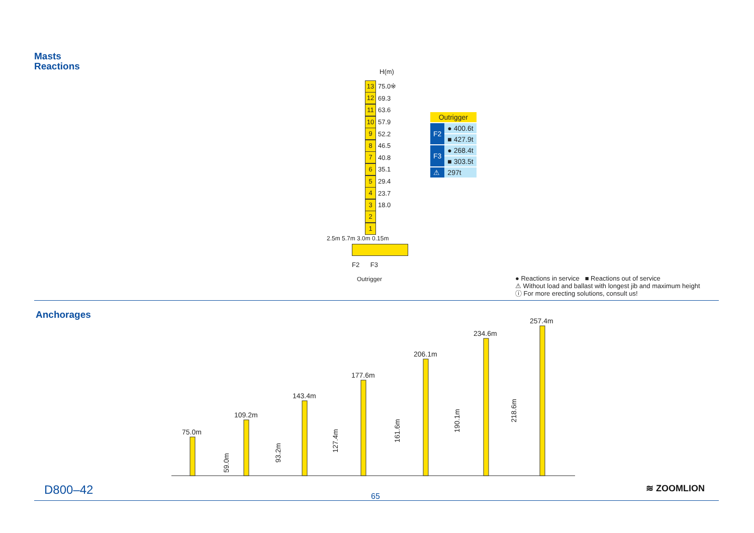Masts
Reactions
H(m)
13 75.0※
12 69.3
11 63.6
10 57.9
9 52.2
8 46.5
7 40.8
6 35.1
5 29.4
4 23.7
3 18.0
2
1
2.5m 5.7m 3.0m 0.15m
F2 F3
Outrigger
| Outrigger | |
| --- | --- |
| F2 | ● 400.6t |
| | ■ 427.9t |
| F3 | ● 268.4t |
| | ■ 303.5t |
| ⚠ | 297t |
● Reactions in service ■ Reactions out of service
⚠ Without load and ballast with longest jib and maximum height
ⓘ For more erecting solutions, consult us!
Anchorages
75.0m
109.2m
143.4m
177.6m
206.1m
234.6m
257.4m
59.0m
93.2m
127.4m
161.6m
190.1m
218.6m
D800–42 65
≋ ZOOMLION